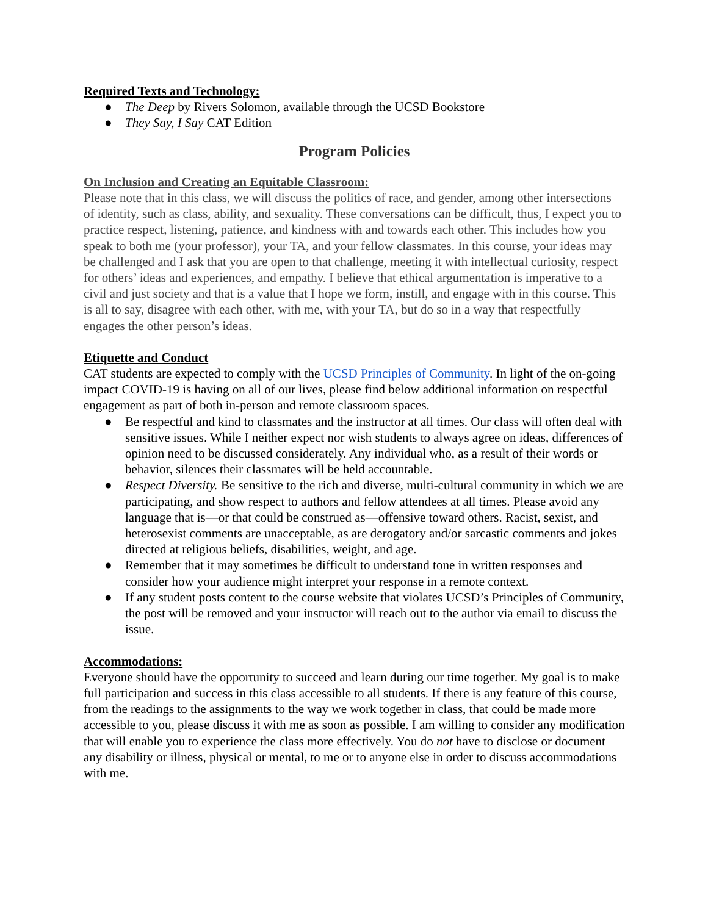Required Texts and Technology:
● The Deep by Rivers Solomon, available through the UCSD Bookstore
● They Say, I Say CAT Edition
Program Policies
On Inclusion and Creating an Equitable Classroom:
Please note that in this class, we will discuss the politics of race, and gender, among other intersections of identity, such as class, ability, and sexuality. These conversations can be difficult, thus, I expect you to practice respect, listening, patience, and kindness with and towards each other. This includes how you speak to both me (your professor), your TA, and your fellow classmates. In this course, your ideas may be challenged and I ask that you are open to that challenge, meeting it with intellectual curiosity, respect for others’ ideas and experiences, and empathy. I believe that ethical argumentation is imperative to a civil and just society and that is a value that I hope we form, instill, and engage with in this course. This is all to say, disagree with each other, with me, with your TA, but do so in a way that respectfully engages the other person’s ideas.
Etiquette and Conduct
CAT students are expected to comply with the UCSD Principles of Community. In light of the on-going impact COVID-19 is having on all of our lives, please find below additional information on respectful engagement as part of both in-person and remote classroom spaces.
● Be respectful and kind to classmates and the instructor at all times. Our class will often deal with sensitive issues. While I neither expect nor wish students to always agree on ideas, differences of opinion need to be discussed considerately. Any individual who, as a result of their words or behavior, silences their classmates will be held accountable.
● Respect Diversity. Be sensitive to the rich and diverse, multi-cultural community in which we are participating, and show respect to authors and fellow attendees at all times. Please avoid any language that is—or that could be construed as—offensive toward others. Racist, sexist, and heterosexist comments are unacceptable, as are derogatory and/or sarcastic comments and jokes directed at religious beliefs, disabilities, weight, and age.
● Remember that it may sometimes be difficult to understand tone in written responses and consider how your audience might interpret your response in a remote context.
● If any student posts content to the course website that violates UCSD’s Principles of Community, the post will be removed and your instructor will reach out to the author via email to discuss the issue.
Accommodations:
Everyone should have the opportunity to succeed and learn during our time together. My goal is to make full participation and success in this class accessible to all students. If there is any feature of this course, from the readings to the assignments to the way we work together in class, that could be made more accessible to you, please discuss it with me as soon as possible. I am willing to consider any modification that will enable you to experience the class more effectively. You do not have to disclose or document any disability or illness, physical or mental, to me or to anyone else in order to discuss accommodations with me.